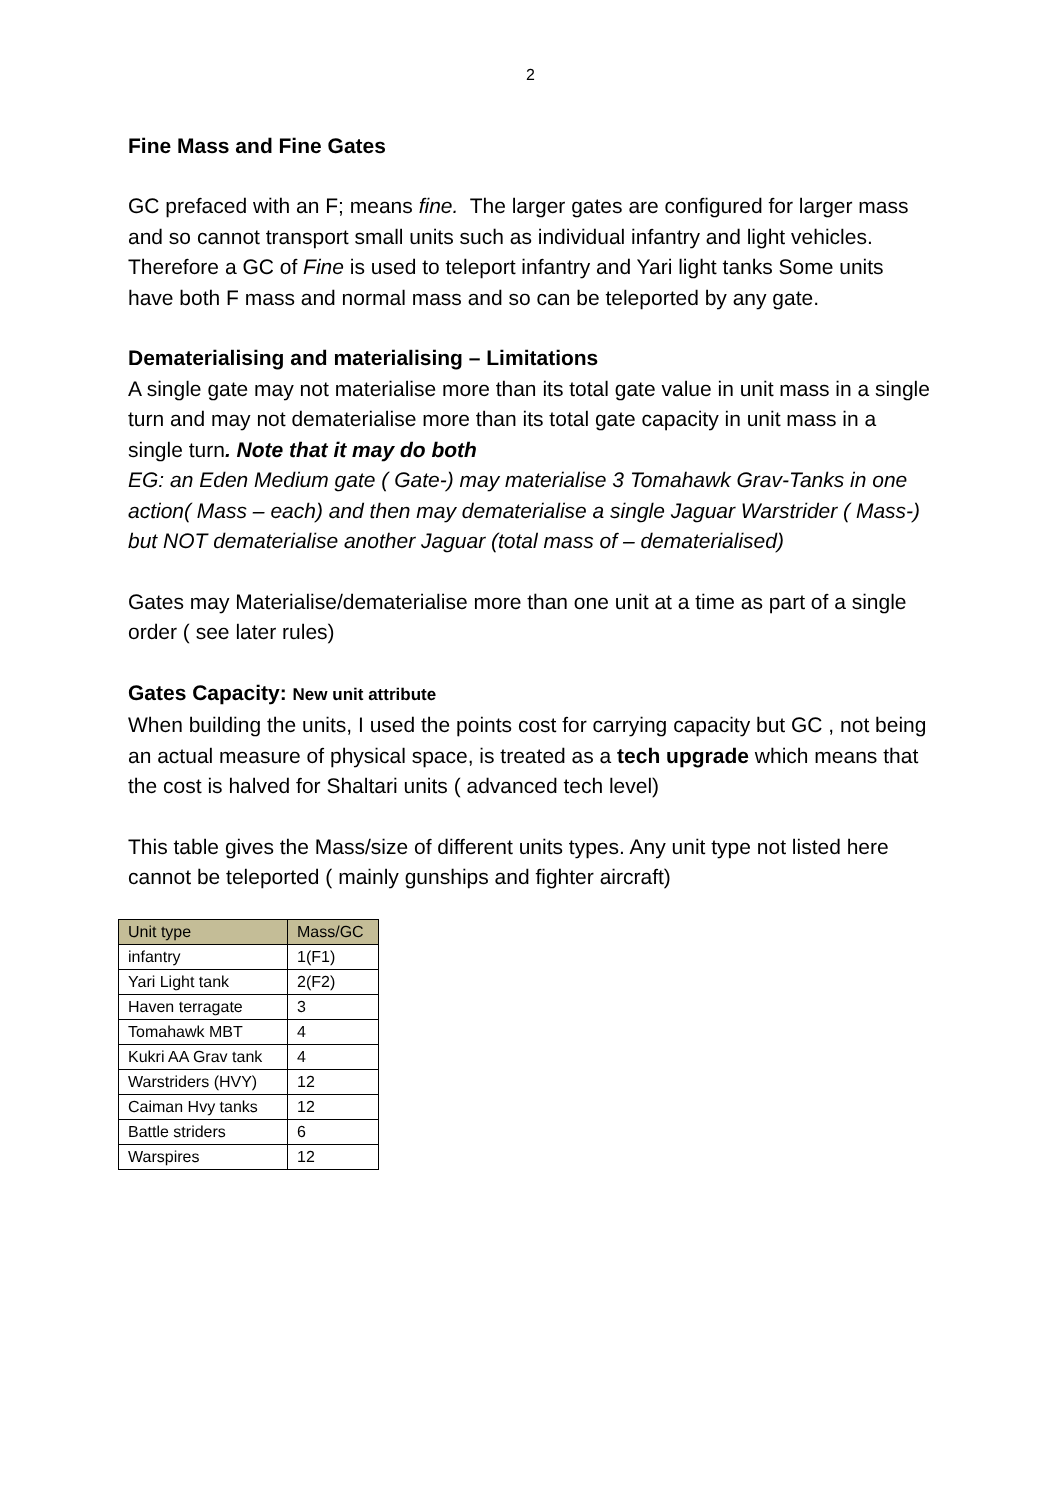2
Fine Mass and Fine Gates
GC prefaced with an F; means fine. The larger gates are configured for larger mass and so cannot transport small units such as individual infantry and light vehicles. Therefore a GC of Fine is used to teleport infantry and Yari light tanks Some units have both F mass and normal mass and so can be teleported by any gate.
Dematerialising and materialising – Limitations
A single gate may not materialise more than its total gate value in unit mass in a single turn and may not dematerialise more than its total gate capacity in unit mass in a single turn. Note that it may do both
EG: an Eden Medium gate ( Gate-) may materialise 3 Tomahawk Grav-Tanks in one action( Mass – each) and then may dematerialise a single Jaguar Warstrider ( Mass-) but NOT dematerialise another Jaguar (total mass of – dematerialised)
Gates may Materialise/dematerialise more than one unit at a time as part of a single order ( see later rules)
Gates Capacity: New unit attribute
When building the units, I used the points cost for carrying capacity but GC , not being an actual measure of physical space, is treated as a tech upgrade which means that the cost is halved for Shaltari units ( advanced tech level)
This table gives the Mass/size of different units types. Any unit type not listed here cannot be teleported ( mainly gunships and fighter aircraft)
| Unit type | Mass/GC |
| infantry | 1(F1) |
| Yari Light tank | 2(F2) |
| Haven terragate | 3 |
| Tomahawk MBT | 4 |
| Kukri AA Grav tank | 4 |
| Warstriders (HVY) | 12 |
| Caiman Hvy tanks | 12 |
| Battle striders | 6 |
| Warspires | 12 |